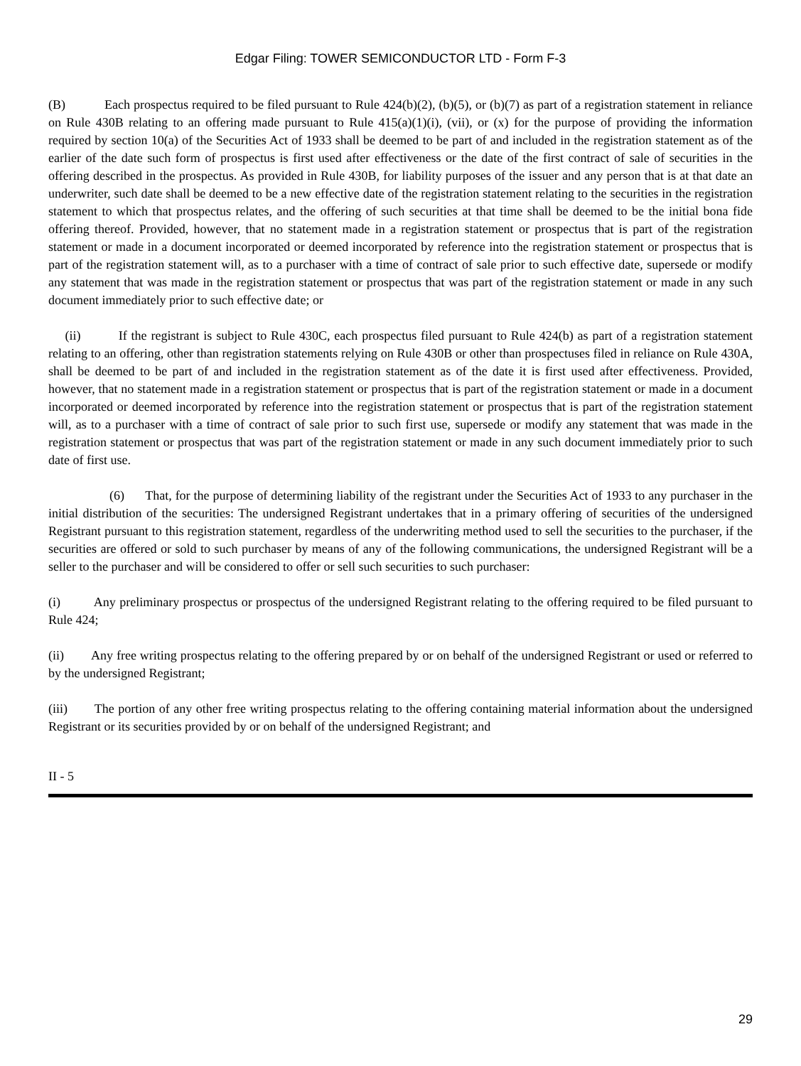Edgar Filing: TOWER SEMICONDUCTOR LTD - Form F-3
(B) Each prospectus required to be filed pursuant to Rule 424(b)(2), (b)(5), or (b)(7) as part of a registration statement in reliance on Rule 430B relating to an offering made pursuant to Rule 415(a)(1)(i), (vii), or (x) for the purpose of providing the information required by section 10(a) of the Securities Act of 1933 shall be deemed to be part of and included in the registration statement as of the earlier of the date such form of prospectus is first used after effectiveness or the date of the first contract of sale of securities in the offering described in the prospectus. As provided in Rule 430B, for liability purposes of the issuer and any person that is at that date an underwriter, such date shall be deemed to be a new effective date of the registration statement relating to the securities in the registration statement to which that prospectus relates, and the offering of such securities at that time shall be deemed to be the initial bona fide offering thereof. Provided, however, that no statement made in a registration statement or prospectus that is part of the registration statement or made in a document incorporated or deemed incorporated by reference into the registration statement or prospectus that is part of the registration statement will, as to a purchaser with a time of contract of sale prior to such effective date, supersede or modify any statement that was made in the registration statement or prospectus that was part of the registration statement or made in any such document immediately prior to such effective date; or
(ii) If the registrant is subject to Rule 430C, each prospectus filed pursuant to Rule 424(b) as part of a registration statement relating to an offering, other than registration statements relying on Rule 430B or other than prospectuses filed in reliance on Rule 430A, shall be deemed to be part of and included in the registration statement as of the date it is first used after effectiveness. Provided, however, that no statement made in a registration statement or prospectus that is part of the registration statement or made in a document incorporated or deemed incorporated by reference into the registration statement or prospectus that is part of the registration statement will, as to a purchaser with a time of contract of sale prior to such first use, supersede or modify any statement that was made in the registration statement or prospectus that was part of the registration statement or made in any such document immediately prior to such date of first use.
(6) That, for the purpose of determining liability of the registrant under the Securities Act of 1933 to any purchaser in the initial distribution of the securities: The undersigned Registrant undertakes that in a primary offering of securities of the undersigned Registrant pursuant to this registration statement, regardless of the underwriting method used to sell the securities to the purchaser, if the securities are offered or sold to such purchaser by means of any of the following communications, the undersigned Registrant will be a seller to the purchaser and will be considered to offer or sell such securities to such purchaser:
(i) Any preliminary prospectus or prospectus of the undersigned Registrant relating to the offering required to be filed pursuant to Rule 424;
(ii) Any free writing prospectus relating to the offering prepared by or on behalf of the undersigned Registrant or used or referred to by the undersigned Registrant;
(iii) The portion of any other free writing prospectus relating to the offering containing material information about the undersigned Registrant or its securities provided by or on behalf of the undersigned Registrant; and
II - 5
29